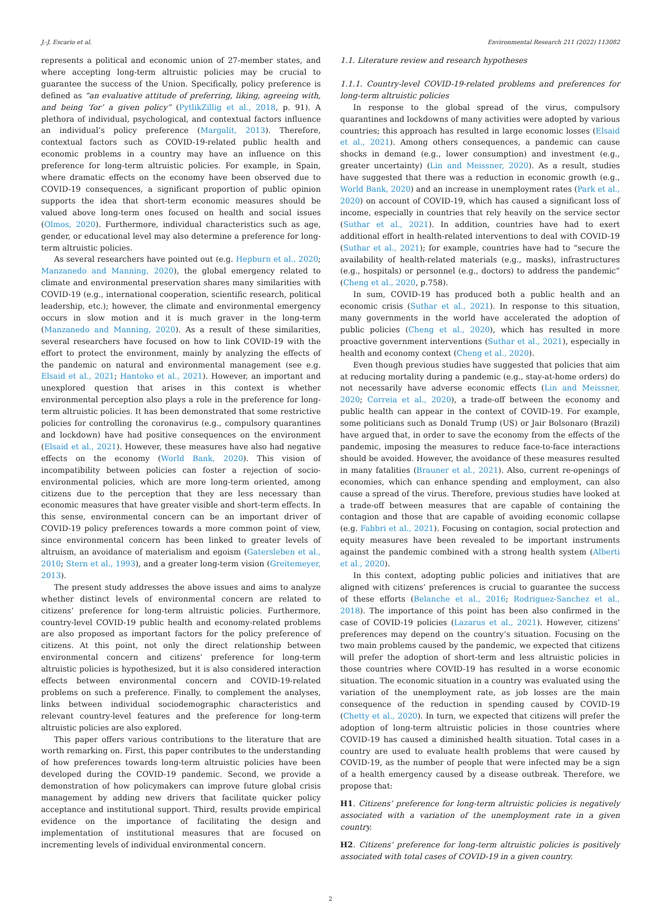J.-J. Escario et al. Environmental Research 211 (2022) 113082
represents a political and economic union of 27-member states, and where accepting long-term altruistic policies may be crucial to guarantee the success of the Union. Specifically, policy preference is defined as “an evaluative attitude of preferring, liking, agreeing with, and being ‘for’ a given policy” (PytlikZillig et al., 2018, p. 91). A plethora of individual, psychological, and contextual factors influence an individual’s policy preference (Margalit, 2013). Therefore, contextual factors such as COVID-19-related public health and economic problems in a country may have an influence on this preference for long-term altruistic policies. For example, in Spain, where dramatic effects on the economy have been observed due to COVID-19 consequences, a significant proportion of public opinion supports the idea that short-term economic measures should be valued above long-term ones focused on health and social issues (Olmos, 2020). Furthermore, individual characteristics such as age, gender, or educational level may also determine a preference for long-term altruistic policies.
As several researchers have pointed out (e.g. Hepburn et al., 2020; Manzanedo and Manning, 2020), the global emergency related to climate and environmental preservation shares many similarities with COVID-19 (e.g., international cooperation, scientific research, political leadership, etc.); however, the climate and environmental emergency occurs in slow motion and it is much graver in the long-term (Manzanedo and Manning, 2020). As a result of these similarities, several researchers have focused on how to link COVID-19 with the effort to protect the environment, mainly by analyzing the effects of the pandemic on natural and environmental management (see e.g. Elsaid et al., 2021; Hantoko et al., 2021). However, an important and unexplored question that arises in this context is whether environmental perception also plays a role in the preference for long-term altruistic policies. It has been demonstrated that some restrictive policies for controlling the coronavirus (e.g., compulsory quarantines and lockdown) have had positive consequences on the environment (Elsaid et al., 2021). However, these measures have also had negative effects on the economy (World Bank, 2020). This vision of incompatibility between policies can foster a rejection of socio-environmental policies, which are more long-term oriented, among citizens due to the perception that they are less necessary than economic measures that have greater visible and short-term effects. In this sense, environmental concern can be an important driver of COVID-19 policy preferences towards a more common point of view, since environmental concern has been linked to greater levels of altruism, an avoidance of materialism and egoism (Gatersleben et al., 2010; Stern et al., 1993), and a greater long-term vision (Greitemeyer, 2013).
The present study addresses the above issues and aims to analyze whether distinct levels of environmental concern are related to citizens’ preference for long-term altruistic policies. Furthermore, country-level COVID-19 public health and economy-related problems are also proposed as important factors for the policy preference of citizens. At this point, not only the direct relationship between environmental concern and citizens’ preference for long-term altruistic policies is hypothesized, but it is also considered interaction effects between environmental concern and COVID-19-related problems on such a preference. Finally, to complement the analyses, links between individual sociodemographic characteristics and relevant country-level features and the preference for long-term altruistic policies are also explored.
This paper offers various contributions to the literature that are worth remarking on. First, this paper contributes to the understanding of how preferences towards long-term altruistic policies have been developed during the COVID-19 pandemic. Second, we provide a demonstration of how policymakers can improve future global crisis management by adding new drivers that facilitate quicker policy acceptance and institutional support. Third, results provide empirical evidence on the importance of facilitating the design and implementation of institutional measures that are focused on incrementing levels of individual environmental concern.
1.1. Literature review and research hypotheses
1.1.1. Country-level COVID-19-related problems and preferences for long-term altruistic policies
In response to the global spread of the virus, compulsory quarantines and lockdowns of many activities were adopted by various countries; this approach has resulted in large economic losses (Elsaid et al., 2021). Among others consequences, a pandemic can cause shocks in demand (e.g., lower consumption) and investment (e.g., greater uncertainty) (Lin and Meissner, 2020). As a result, studies have suggested that there was a reduction in economic growth (e.g., World Bank, 2020) and an increase in unemployment rates (Park et al., 2020) on account of COVID-19, which has caused a significant loss of income, especially in countries that rely heavily on the service sector (Suthar et al., 2021). In addition, countries have had to exert additional effort in health-related interventions to deal with COVID-19 (Suthar et al., 2021); for example, countries have had to “secure the availability of health-related materials (e.g., masks), infrastructures (e.g., hospitals) or personnel (e.g., doctors) to address the pandemic” (Cheng et al., 2020, p.758).
In sum, COVID-19 has produced both a public health and an economic crisis (Suthar et al., 2021). In response to this situation, many governments in the world have accelerated the adoption of public policies (Cheng et al., 2020), which has resulted in more proactive government interventions (Suthar et al., 2021), especially in health and economy context (Cheng et al., 2020).
Even though previous studies have suggested that policies that aim at reducing mortality during a pandemic (e.g., stay-at-home orders) do not necessarily have adverse economic effects (Lin and Meissner, 2020; Correia et al., 2020), a trade-off between the economy and public health can appear in the context of COVID-19. For example, some politicians such as Donald Trump (US) or Jair Bolsonaro (Brazil) have argued that, in order to save the economy from the effects of the pandemic, imposing the measures to reduce face-to-face interactions should be avoided. However, the avoidance of these measures resulted in many fatalities (Brauner et al., 2021). Also, current re-openings of economies, which can enhance spending and employment, can also cause a spread of the virus. Therefore, previous studies have looked at a trade-off between measures that are capable of containing the contagion and those that are capable of avoiding economic collapse (e.g. Fabbri et al., 2021). Focusing on contagion, social protection and equity measures have been revealed to be important instruments against the pandemic combined with a strong health system (Alberti et al., 2020).
In this context, adopting public policies and initiatives that are aligned with citizens’ preferences is crucial to guarantee the success of these efforts (Belanche et al., 2016; Rodriguez-Sanchez et al., 2018). The importance of this point has been also confirmed in the case of COVID-19 policies (Lazarus et al., 2021). However, citizens’ preferences may depend on the country’s situation. Focusing on the two main problems caused by the pandemic, we expected that citizens will prefer the adoption of short-term and less altruistic policies in those countries where COVID-19 has resulted in a worse economic situation. The economic situation in a country was evaluated using the variation of the unemployment rate, as job losses are the main consequence of the reduction in spending caused by COVID-19 (Chetty et al., 2020). In turn, we expected that citizens will prefer the adoption of long-term altruistic policies in those countries where COVID-19 has caused a diminished health situation. Total cases in a country are used to evaluate health problems that were caused by COVID-19, as the number of people that were infected may be a sign of a health emergency caused by a disease outbreak. Therefore, we propose that:
H1. Citizens’ preference for long-term altruistic policies is negatively associated with a variation of the unemployment rate in a given country.
H2. Citizens’ preference for long-term altruistic policies is positively associated with total cases of COVID-19 in a given country.
2